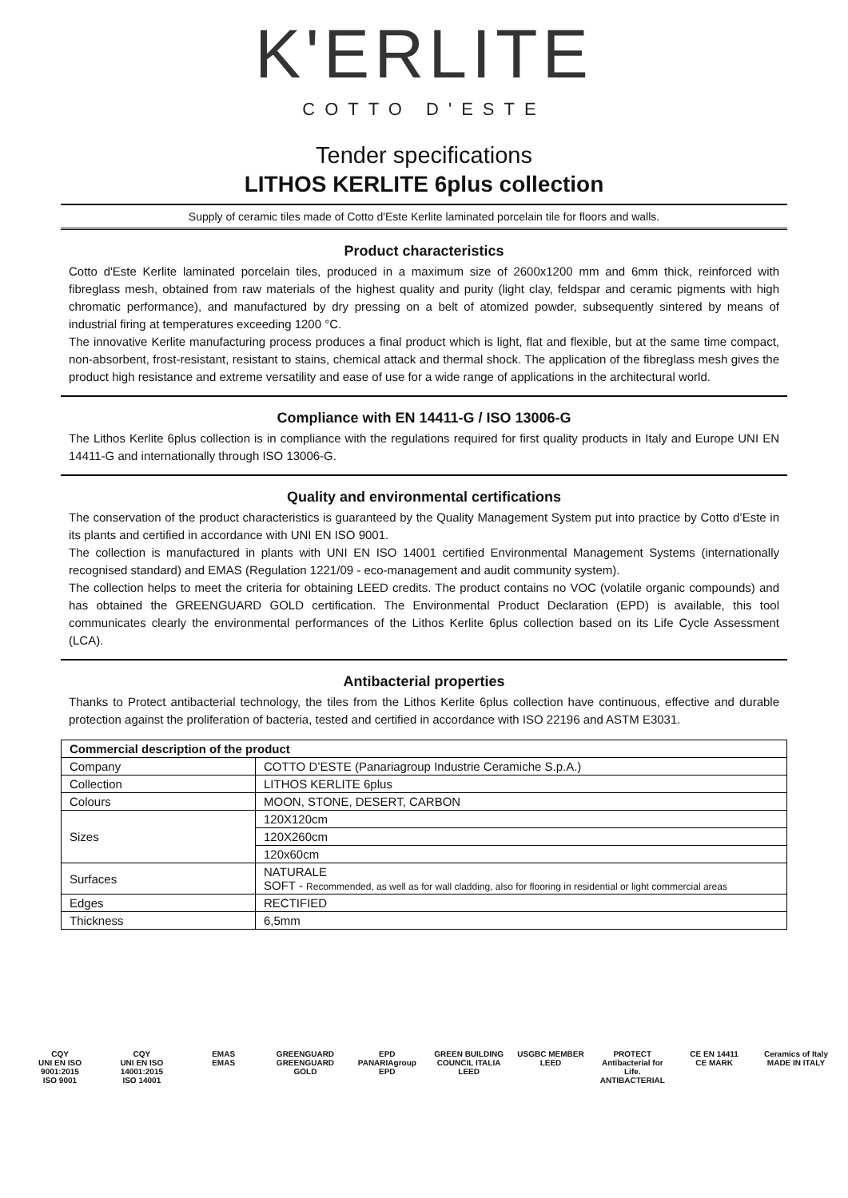K'ERLITE
COTTO D'ESTE
Tender specifications
LITHOS KERLITE 6plus collection
Supply of ceramic tiles made of Cotto d'Este Kerlite laminated porcelain tile for floors and walls.
Product characteristics
Cotto d'Este Kerlite laminated porcelain tiles, produced in a maximum size of 2600x1200 mm and 6mm thick, reinforced with fibreglass mesh, obtained from raw materials of the highest quality and purity (light clay, feldspar and ceramic pigments with high chromatic performance), and manufactured by dry pressing on a belt of atomized powder, subsequently sintered by means of industrial firing at temperatures exceeding 1200 °C.
The innovative Kerlite manufacturing process produces a final product which is light, flat and flexible, but at the same time compact, non-absorbent, frost-resistant, resistant to stains, chemical attack and thermal shock. The application of the fibreglass mesh gives the product high resistance and extreme versatility and ease of use for a wide range of applications in the architectural world.
Compliance with EN 14411-G / ISO 13006-G
The Lithos Kerlite 6plus collection is in compliance with the regulations required for first quality products in Italy and Europe UNI EN 14411-G and internationally through ISO 13006-G.
Quality and environmental certifications
The conservation of the product characteristics is guaranteed by the Quality Management System put into practice by Cotto d’Este in its plants and certified in accordance with UNI EN ISO 9001.
The collection is manufactured in plants with UNI EN ISO 14001 certified Environmental Management Systems (internationally recognised standard) and EMAS (Regulation 1221/09 - eco-management and audit community system).
The collection helps to meet the criteria for obtaining LEED credits. The product contains no VOC (volatile organic compounds) and has obtained the GREENGUARD GOLD certification. The Environmental Product Declaration (EPD) is available, this tool communicates clearly the environmental performances of the Lithos Kerlite 6plus collection based on its Life Cycle Assessment (LCA).
Antibacterial properties
Thanks to Protect antibacterial technology, the tiles from the Lithos Kerlite 6plus collection have continuous, effective and durable protection against the proliferation of bacteria, tested and certified in accordance with ISO 22196 and ASTM E3031.
| Commercial description of the product | |
| --- | --- |
| Company | COTTO D’ESTE (Panariagroup Industrie Ceramiche S.p.A.) |
| Collection | LITHOS KERLITE 6plus |
| Colours | MOON, STONE, DESERT, CARBON |
| Sizes | 120X120cm |
| | 120X260cm |
| | 120x60cm |
| Surfaces | NATURALE SOFT - Recommended, as well as for wall cladding, also for flooring in residential or light commercial areas |
| Edges | RECTIFIED |
| Thickness | 6,5mm |
CQY
UNI EN ISO 9001:2015
ISO 9001
CQY
UNI EN ISO 14001:2015
ISO 14001
EMAS
EMAS
GREENGUARD
GREENGUARD GOLD
EPD
PANARIAgroup
EPD
GREEN BUILDING COUNCIL ITALIA
LEED
USGBC MEMBER
LEED
PROTECT
Antibacterial for Life.
ANTIBACTERIAL
CE EN 14411
CE MARK
Ceramics of Italy
MADE IN ITALY